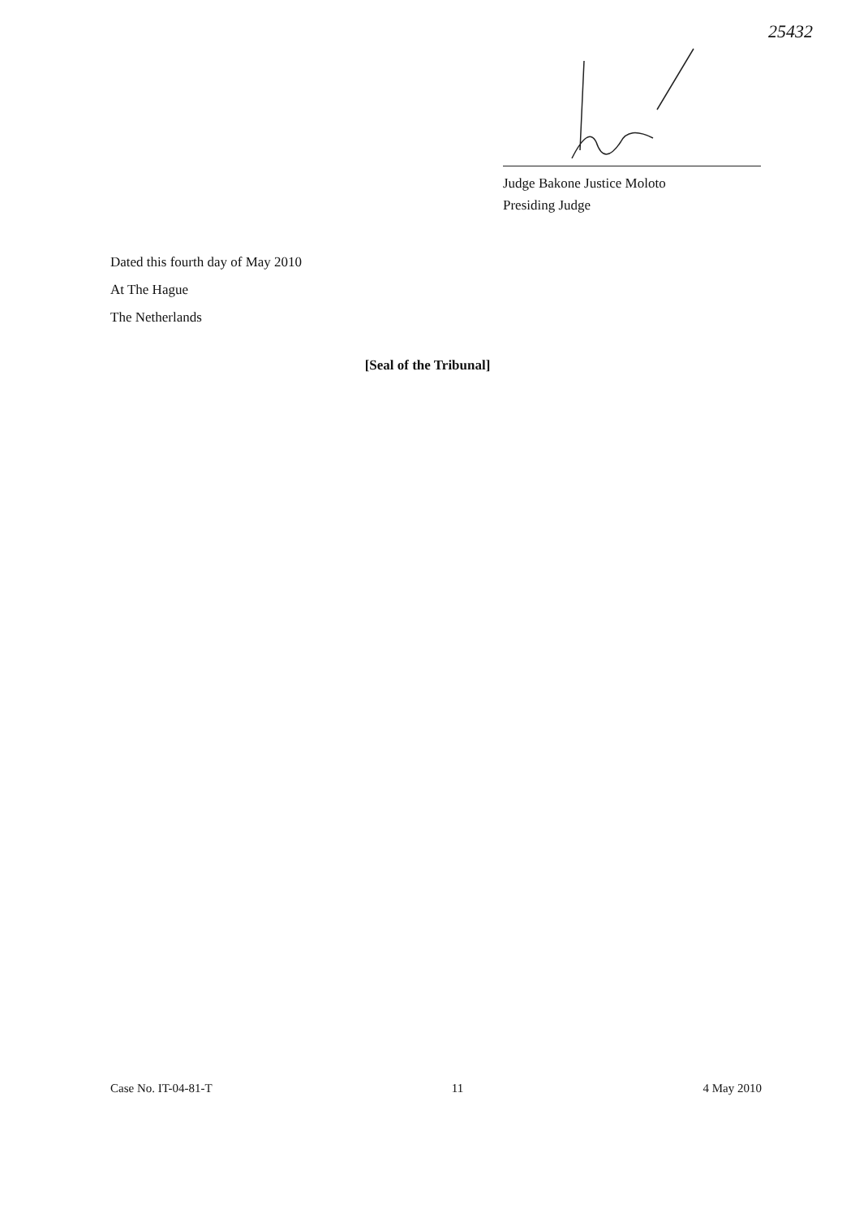25432
Judge Bakone Justice Moloto
Presiding Judge
Dated this fourth day of May 2010
At The Hague
The Netherlands
[Seal of the Tribunal]
Case No. IT-04-81-T 11 4 May 2010